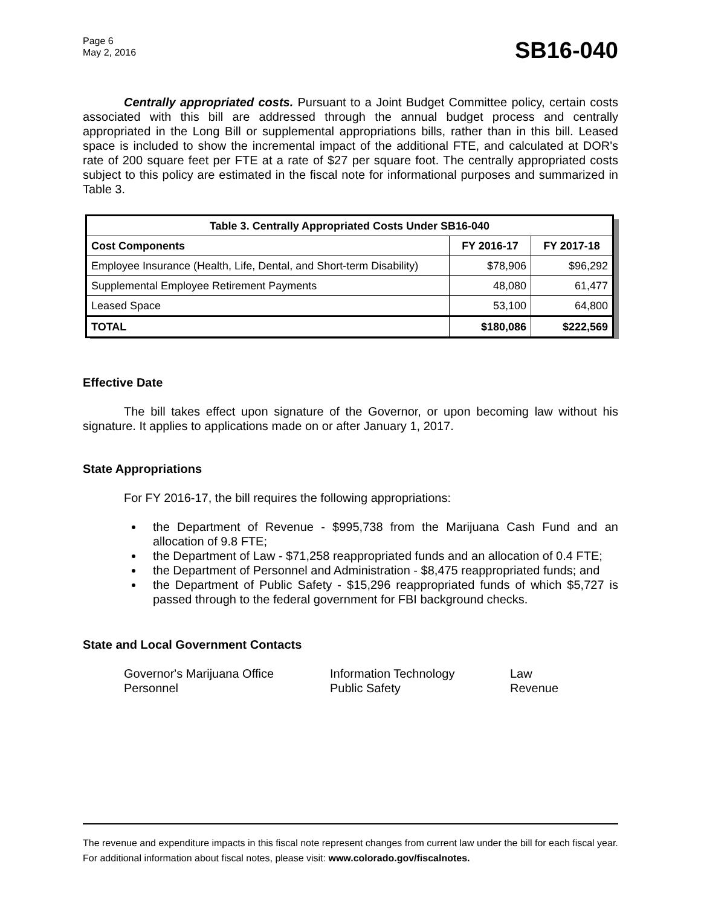Page 6
May 2, 2016
SB16-040
Centrally appropriated costs. Pursuant to a Joint Budget Committee policy, certain costs associated with this bill are addressed through the annual budget process and centrally appropriated in the Long Bill or supplemental appropriations bills, rather than in this bill. Leased space is included to show the incremental impact of the additional FTE, and calculated at DOR's rate of 200 square feet per FTE at a rate of $27 per square foot. The centrally appropriated costs subject to this policy are estimated in the fiscal note for informational purposes and summarized in Table 3.
| Table 3. Centrally Appropriated Costs Under SB16-040 | | |
| --- | --- | --- |
| Cost Components | FY 2016-17 | FY 2017-18 |
| Employee Insurance (Health, Life, Dental, and Short-term Disability) | $78,906 | $96,292 |
| Supplemental Employee Retirement Payments | 48,080 | 61,477 |
| Leased Space | 53,100 | 64,800 |
| TOTAL | $180,086 | $222,569 |
Effective Date
The bill takes effect upon signature of the Governor, or upon becoming law without his signature. It applies to applications made on or after January 1, 2017.
State Appropriations
For FY 2016-17, the bill requires the following appropriations:
the Department of Revenue - $995,738 from the Marijuana Cash Fund and an allocation of 9.8 FTE;
the Department of Law - $71,258 reappropriated funds and an allocation of 0.4 FTE;
the Department of Personnel and Administration - $8,475 reappropriated funds; and
the Department of Public Safety - $15,296 reappropriated funds of which $5,727 is passed through to the federal government for FBI background checks.
State and Local Government Contacts
Governor's Marijuana Office
Information Technology
Law
Personnel
Public Safety
Revenue
The revenue and expenditure impacts in this fiscal note represent changes from current law under the bill for each fiscal year. For additional information about fiscal notes, please visit: www.colorado.gov/fiscalnotes.